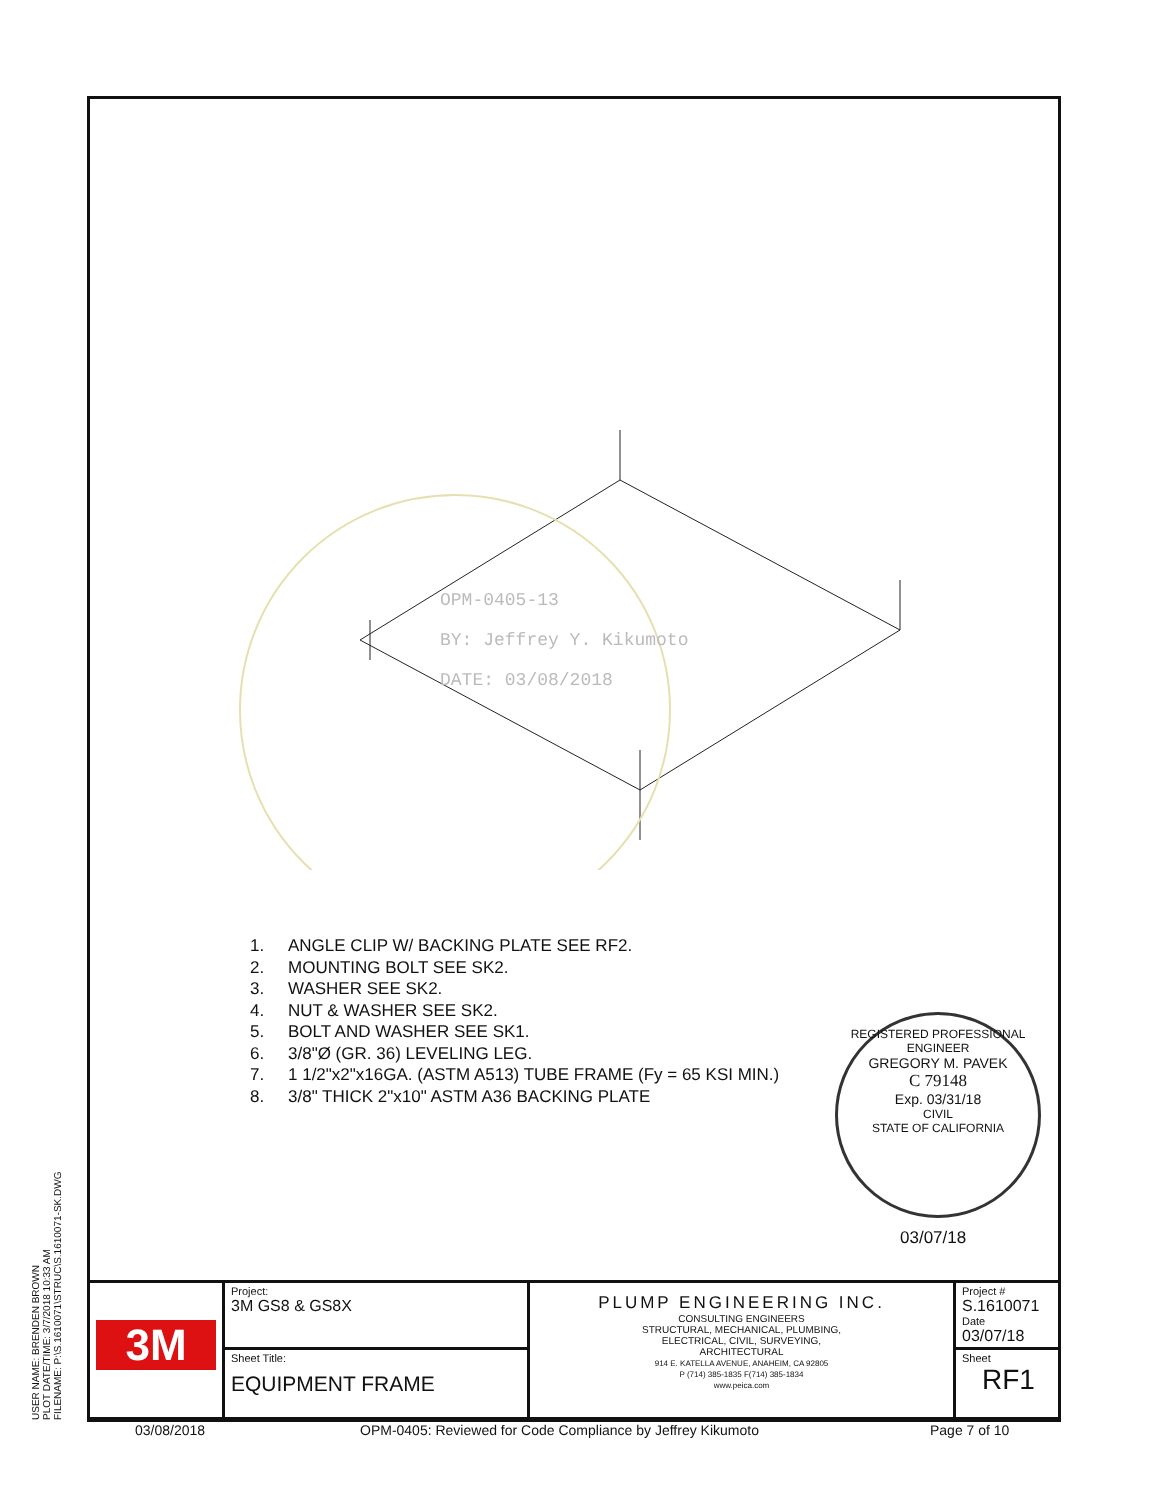USER NAME: BRENDEN BROWN
PLOT DATE/TIME: 3/7/2018 10:33 AM
FILENAME: P:\S.1610071\STRUC\S.1610071-SK.DWG
OPM-0405-13
BY: Jeffrey Y. Kikumoto
DATE: 03/08/2018
1. ANGLE CLIP W/ BACKING PLATE SEE RF2.
2. MOUNTING BOLT SEE SK2.
3. WASHER SEE SK2.
4. NUT & WASHER SEE SK2.
5. BOLT AND WASHER SEE SK1.
6. 3/8"Ø (GR. 36) LEVELING LEG.
7. 1 1/2"x2"x16GA. (ASTM A513) TUBE FRAME (Fy = 65 KSI MIN.)
8. 3/8" THICK 2"x10" ASTM A36 BACKING PLATE
REGISTERED PROFESSIONAL ENGINEER
GREGORY M. PAVEK
C 79148
Exp. 03/31/18
CIVIL
STATE OF CALIFORNIA
03/07/18
| 3M | Project: 3M GS8 & GS8X | PLUMP ENGINEERING INC. CONSULTING ENGINEERS STRUCTURAL, MECHANICAL, PLUMBING, ELECTRICAL, CIVIL, SURVEYING, ARCHITECTURAL 914 E. KATELLA AVENUE, ANAHEIM, CA 92805 P (714) 385-1835 F(714) 385-1834 www.peica.com | Project # S.1610071 Date 03/07/18 |
| | Sheet Title: EQUIPMENT FRAME | | Sheet RF1 |
03/08/2018 OPM-0405: Reviewed for Code Compliance by Jeffrey Kikumoto Page 7 of 10